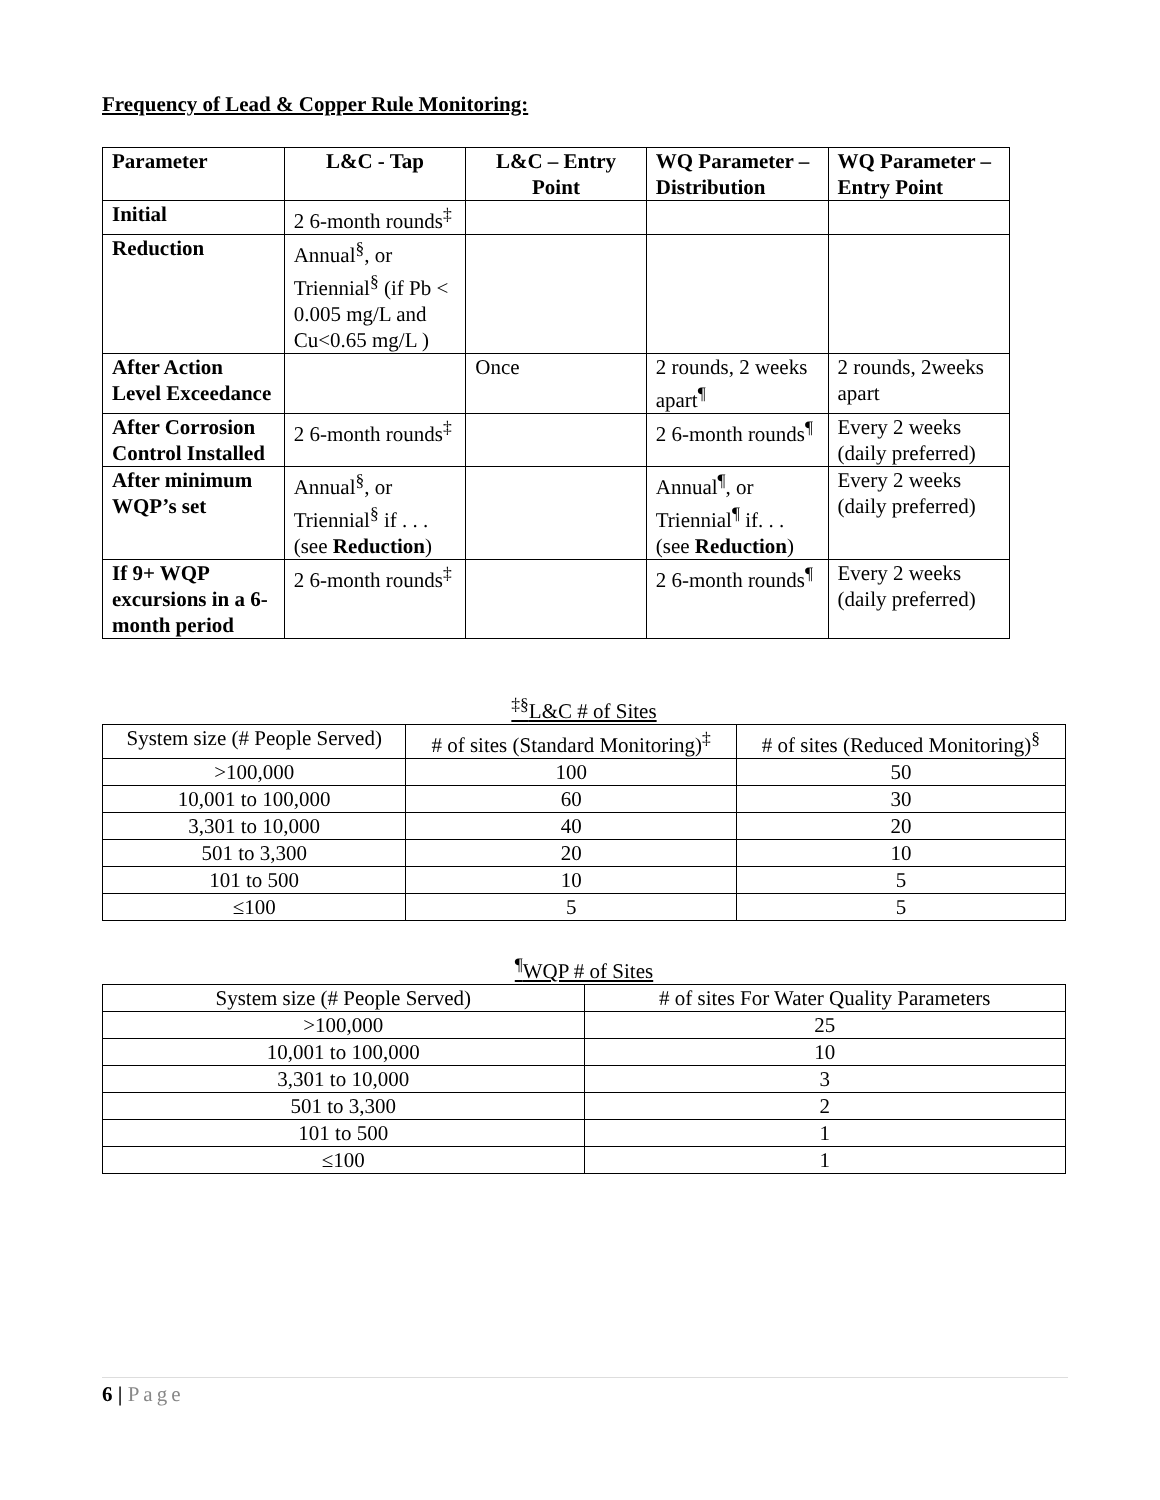Frequency of Lead & Copper Rule Monitoring:
| Parameter | L&C - Tap | L&C – Entry Point | WQ Parameter – Distribution | WQ Parameter – Entry Point |
| --- | --- | --- | --- | --- |
| Initial | 2 6-month rounds<sup>‡</sup> | | | |
| Reduction | Annual<sup>§</sup>, or Triennial<sup>§</sup> (if Pb < 0.005 mg/L and Cu<0.65 mg/L ) | | | |
| After Action Level Exceedance | | Once | 2 rounds, 2 weeks apart<sup>¶</sup> | 2 rounds, 2weeks apart |
| After Corrosion Control Installed | 2 6-month rounds<sup>‡</sup> | | 2 6-month rounds<sup>¶</sup> | Every 2 weeks (daily preferred) |
| After minimum WQP’s set | Annual<sup>§</sup>, or Triennial<sup>§</sup> if . . . (see Reduction ) | | Annual<sup>¶</sup>, or Triennial<sup>¶</sup> if. . . (see Reduction ) | Every 2 weeks (daily preferred) |
| If 9+ WQP excursions in a 6-month period | 2 6-month rounds<sup>‡</sup> | | 2 6-month rounds<sup>¶</sup> | Every 2 weeks (daily preferred) |
<sup>‡§</sup> L&C # of Sites
| System size (# People Served) | # of sites (Standard Monitoring)<sup>‡</sup> | # of sites (Reduced Monitoring)<sup>§</sup> |
| >100,000 | 100 | 50 |
| 10,001 to 100,000 | 60 | 30 |
| 3,301 to 10,000 | 40 | 20 |
| 501 to 3,300 | 20 | 10 |
| 101 to 500 | 10 | 5 |
| ≤100 | 5 | 5 |
<sup>¶</sup> WQP # of Sites
| System size (# People Served) | # of sites For Water Quality Parameters |
| >100,000 | 25 |
| 10,001 to 100,000 | 10 |
| 3,301 to 10,000 | 3 |
| 501 to 3,300 | 2 |
| 101 to 500 | 1 |
| ≤100 | 1 |
6 | Page